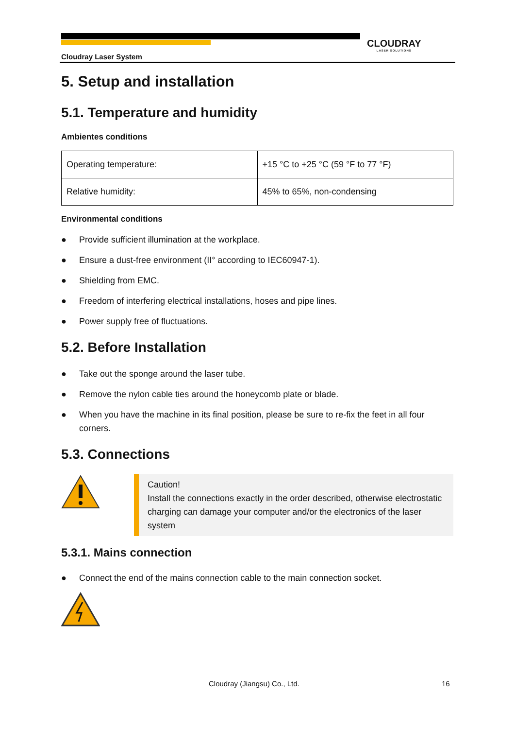Cloudray Laser System
CLOUDRAY
LASER SOLUTIONS
5. Setup and installation
5.1. Temperature and humidity
Ambientes conditions
| Operating temperature: | +15 °C to +25 °C (59 °F to 77 °F) |
| Relative humidity: | 45% to 65%, non-condensing |
Environmental conditions
● Provide sufficient illumination at the workplace.
● Ensure a dust-free environment (II° according to IEC60947-1).
● Shielding from EMC.
● Freedom of interfering electrical installations, hoses and pipe lines.
● Power supply free of fluctuations.
5.2. Before Installation
● Take out the sponge around the laser tube.
● Remove the nylon cable ties around the honeycomb plate or blade.
● When you have the machine in its final position, please be sure to re-fix the feet in all four corners.
5.3. Connections
Caution!
Install the connections exactly in the order described, otherwise electrostatic charging can damage your computer and/or the electronics of the laser system
5.3.1. Mains connection
● Connect the end of the mains connection cable to the main connection socket.
Cloudray (Jiangsu) Co., Ltd. 16